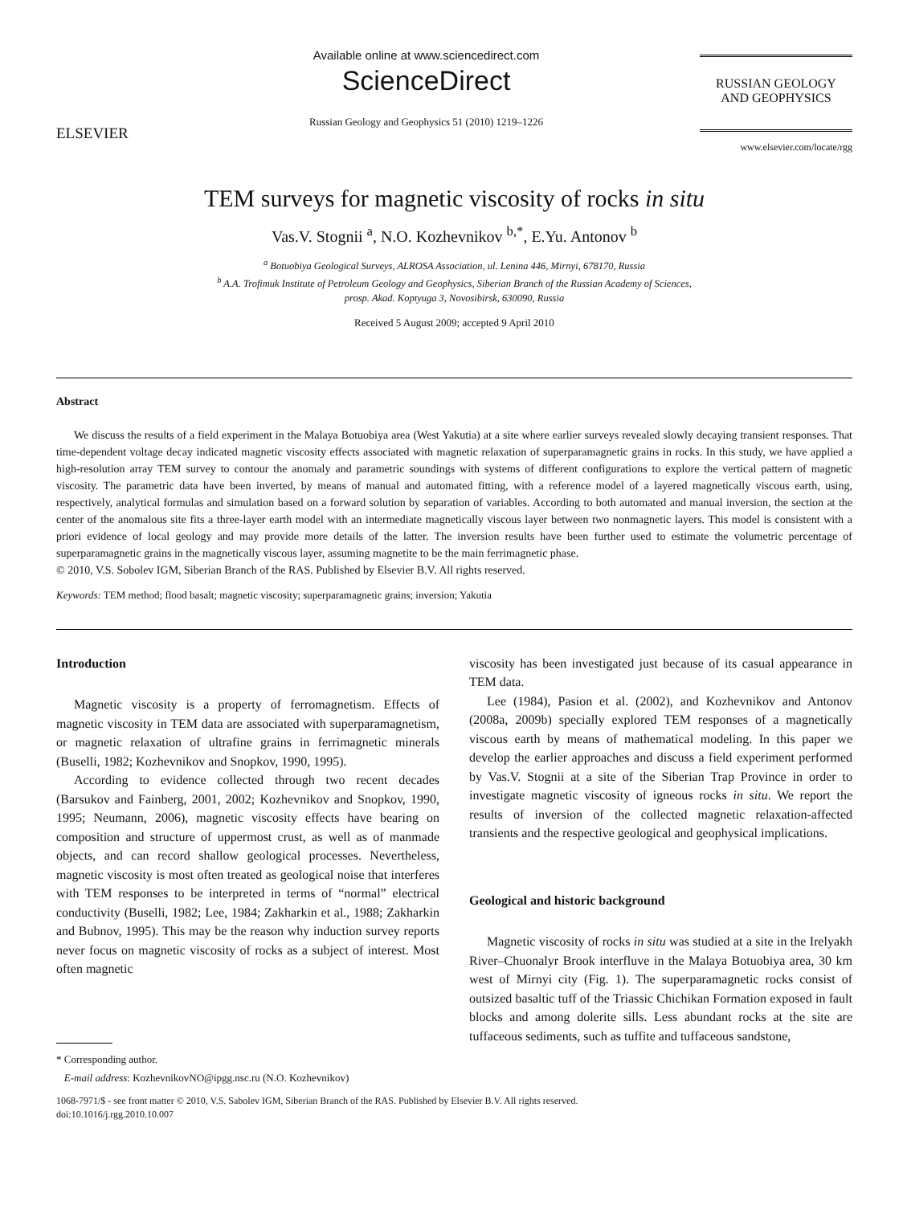ELSEVIER
Available online at www.sciencedirect.com
ScienceDirect
Russian Geology and Geophysics 51 (2010) 1219–1226
RUSSIAN GEOLOGY
AND GEOPHYSICS
www.elsevier.com/locate/rgg
TEM surveys for magnetic viscosity of rocks in situ
Vas.V. Stognii <sup>a</sup>, N.O. Kozhevnikov <sup>b,*</sup>, E.Yu. Antonov <sup>b</sup>
<sup>a</sup> Botuobiya Geological Surveys, ALROSA Association, ul. Lenina 446, Mirnyi, 678170, Russia
<sup>b</sup> A.A. Trofimuk Institute of Petroleum Geology and Geophysics, Siberian Branch of the Russian Academy of Sciences,
prosp. Akad. Koptyuga 3, Novosibirsk, 630090, Russia
Received 5 August 2009; accepted 9 April 2010
Abstract
We discuss the results of a field experiment in the Malaya Botuobiya area (West Yakutia) at a site where earlier surveys revealed slowly decaying transient responses. That time-dependent voltage decay indicated magnetic viscosity effects associated with magnetic relaxation of superparamagnetic grains in rocks. In this study, we have applied a high-resolution array TEM survey to contour the anomaly and parametric soundings with systems of different configurations to explore the vertical pattern of magnetic viscosity. The parametric data have been inverted, by means of manual and automated fitting, with a reference model of a layered magnetically viscous earth, using, respectively, analytical formulas and simulation based on a forward solution by separation of variables. According to both automated and manual inversion, the section at the center of the anomalous site fits a three-layer earth model with an intermediate magnetically viscous layer between two nonmagnetic layers. This model is consistent with a priori evidence of local geology and may provide more details of the latter. The inversion results have been further used to estimate the volumetric percentage of superparamagnetic grains in the magnetically viscous layer, assuming magnetite to be the main ferrimagnetic phase.
© 2010, V.S. Sobolev IGM, Siberian Branch of the RAS. Published by Elsevier B.V. All rights reserved.
Keywords: TEM method; flood basalt; magnetic viscosity; superparamagnetic grains; inversion; Yakutia
Introduction
Magnetic viscosity is a property of ferromagnetism. Effects of magnetic viscosity in TEM data are associated with superparamagnetism, or magnetic relaxation of ultrafine grains in ferrimagnetic minerals (Buselli, 1982; Kozhevnikov and Snopkov, 1990, 1995).
According to evidence collected through two recent decades (Barsukov and Fainberg, 2001, 2002; Kozhevnikov and Snopkov, 1990, 1995; Neumann, 2006), magnetic viscosity effects have bearing on composition and structure of uppermost crust, as well as of manmade objects, and can record shallow geological processes. Nevertheless, magnetic viscosity is most often treated as geological noise that interferes with TEM responses to be interpreted in terms of “normal” electrical conductivity (Buselli, 1982; Lee, 1984; Zakharkin et al., 1988; Zakharkin and Bubnov, 1995). This may be the reason why induction survey reports never focus on magnetic viscosity of rocks as a subject of interest. Most often magnetic
* Corresponding author.
E-mail address: KozhevnikovNO@ipgg.nsc.ru (N.O. Kozhevnikov)
viscosity has been investigated just because of its casual appearance in TEM data.
Lee (1984), Pasion et al. (2002), and Kozhevnikov and Antonov (2008a, 2009b) specially explored TEM responses of a magnetically viscous earth by means of mathematical modeling. In this paper we develop the earlier approaches and discuss a field experiment performed by Vas.V. Stognii at a site of the Siberian Trap Province in order to investigate magnetic viscosity of igneous rocks in situ. We report the results of inversion of the collected magnetic relaxation-affected transients and the respective geological and geophysical implications.
Geological and historic background
Magnetic viscosity of rocks in situ was studied at a site in the Irelyakh River–Chuonalyr Brook interfluve in the Malaya Botuobiya area, 30 km west of Mirnyi city (Fig. 1). The superparamagnetic rocks consist of outsized basaltic tuff of the Triassic Chichikan Formation exposed in fault blocks and among dolerite sills. Less abundant rocks at the site are tuffaceous sediments, such as tuffite and tuffaceous sandstone,
1068-7971/$ - see front matter © 2010, V.S. Sabolev IGM, Siberian Branch of the RAS. Published by Elsevier B.V. All rights reserved.
doi:10.1016/j.rgg.2010.10.007